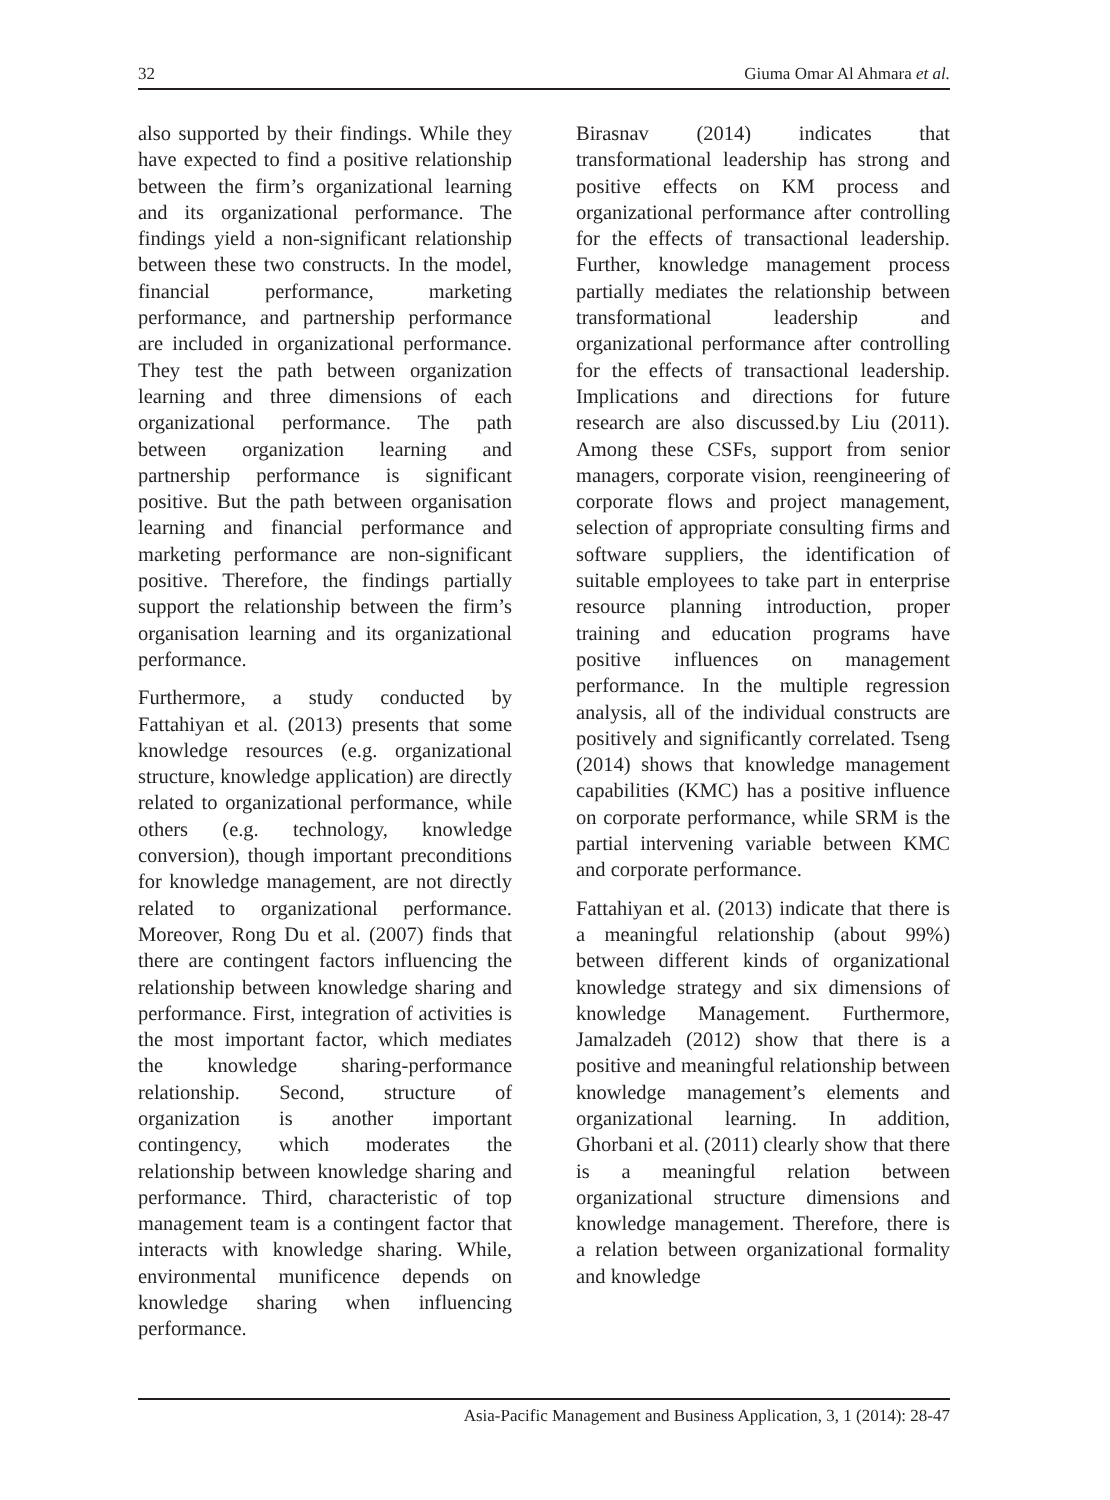32 Giuma Omar Al Ahmara et al.
also supported by their findings. While they have expected to find a positive relationship between the firm’s organizational learning and its organizational performance. The findings yield a non-significant relationship between these two constructs. In the model, financial performance, marketing performance, and partnership performance are included in organizational performance. They test the path between organization learning and three dimensions of each organizational performance. The path between organization learning and partnership performance is significant positive. But the path between organisation learning and financial performance and marketing performance are non-significant positive. Therefore, the findings partially support the relationship between the firm’s organisation learning and its organizational performance.
Furthermore, a study conducted by Fattahiyan et al. (2013) presents that some knowledge resources (e.g. organizational structure, knowledge application) are directly related to organizational performance, while others (e.g. technology, knowledge conversion), though important preconditions for knowledge management, are not directly related to organizational performance. Moreover, Rong Du et al. (2007) finds that there are contingent factors influencing the relationship between knowledge sharing and performance. First, integration of activities is the most important factor, which mediates the knowledge sharing-performance relationship. Second, structure of organization is another important contingency, which moderates the relationship between knowledge sharing and performance. Third, characteristic of top management team is a contingent factor that interacts with knowledge sharing. While, environmental munificence depends on knowledge sharing when influencing performance.
Birasnav (2014) indicates that transformational leadership has strong and positive effects on KM process and organizational performance after controlling for the effects of transactional leadership. Further, knowledge management process partially mediates the relationship between transformational leadership and organizational performance after controlling for the effects of transactional leadership. Implications and directions for future research are also discussed.by Liu (2011). Among these CSFs, support from senior managers, corporate vision, reengineering of corporate flows and project management, selection of appropriate consulting firms and software suppliers, the identification of suitable employees to take part in enterprise resource planning introduction, proper training and education programs have positive influences on management performance. In the multiple regression analysis, all of the individual constructs are positively and significantly correlated. Tseng (2014) shows that knowledge management capabilities (KMC) has a positive influence on corporate performance, while SRM is the partial intervening variable between KMC and corporate performance.
Fattahiyan et al. (2013) indicate that there is a meaningful relationship (about 99%) between different kinds of organizational knowledge strategy and six dimensions of knowledge Management. Furthermore, Jamalzadeh (2012) show that there is a positive and meaningful relationship between knowledge management’s elements and organizational learning. In addition, Ghorbani et al. (2011) clearly show that there is a meaningful relation between organizational structure dimensions and knowledge management. Therefore, there is a relation between organizational formality and knowledge
Asia-Pacific Management and Business Application, 3, 1 (2014): 28-47